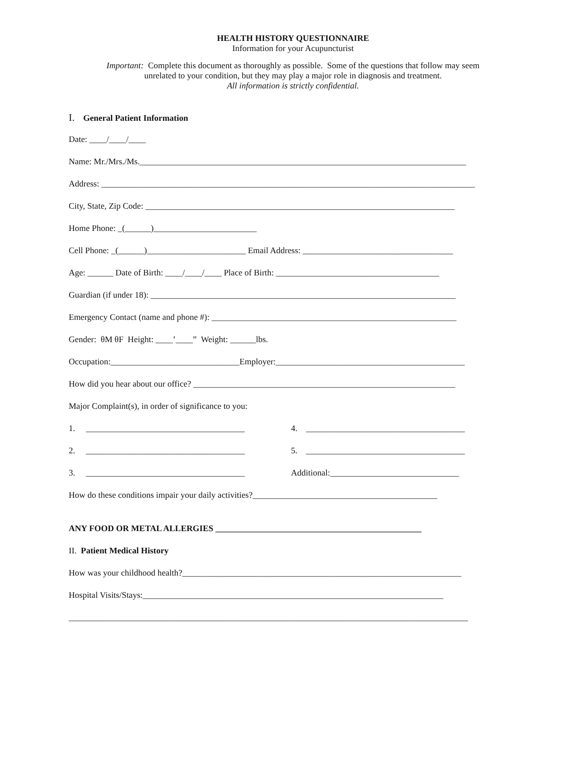HEALTH HISTORY QUESTIONNAIRE
Information for your Acupuncturist
Important: Complete this document as thoroughly as possible. Some of the questions that follow may seem
unrelated to your condition, but they may play a major role in diagnosis and treatment.
All information is strictly confidential.
I. General Patient Information
Date: ____/____/____
Name: Mr./Mrs./Ms.____________________________________________________________________________
Address: _______________________________________________________________________________________
City, State, Zip Code: ________________________________________________________________________
Home Phone: _(______)________________________
Cell Phone: _(______)_______________________ Email Address: ___________________________________
Age: ______ Date of Birth: ____/____/____ Place of Birth: ______________________________________
Guardian (if under 18): _______________________________________________________________________
Emergency Contact (name and phone #): _________________________________________________________
Gender: θM θF Height: ____’____” Weight: ______lbs.
Occupation:______________________________Employer:____________________________________________
How did you hear about our office? _____________________________________________________________
Major Complaint(s), in order of significance to you:
1. _____________________________________ 4. _____________________________________
2. _____________________________________ 5. _____________________________________
3. _____________________________________ Additional:______________________________
How do these conditions impair your daily activities?___________________________________________
ANY FOOD OR METAL ALLERGIES ________________________________________________
II. Patient Medical History
How was your childhood health?_________________________________________________________________
Hospital Visits/Stays:______________________________________________________________________
_____________________________________________________________________________________________